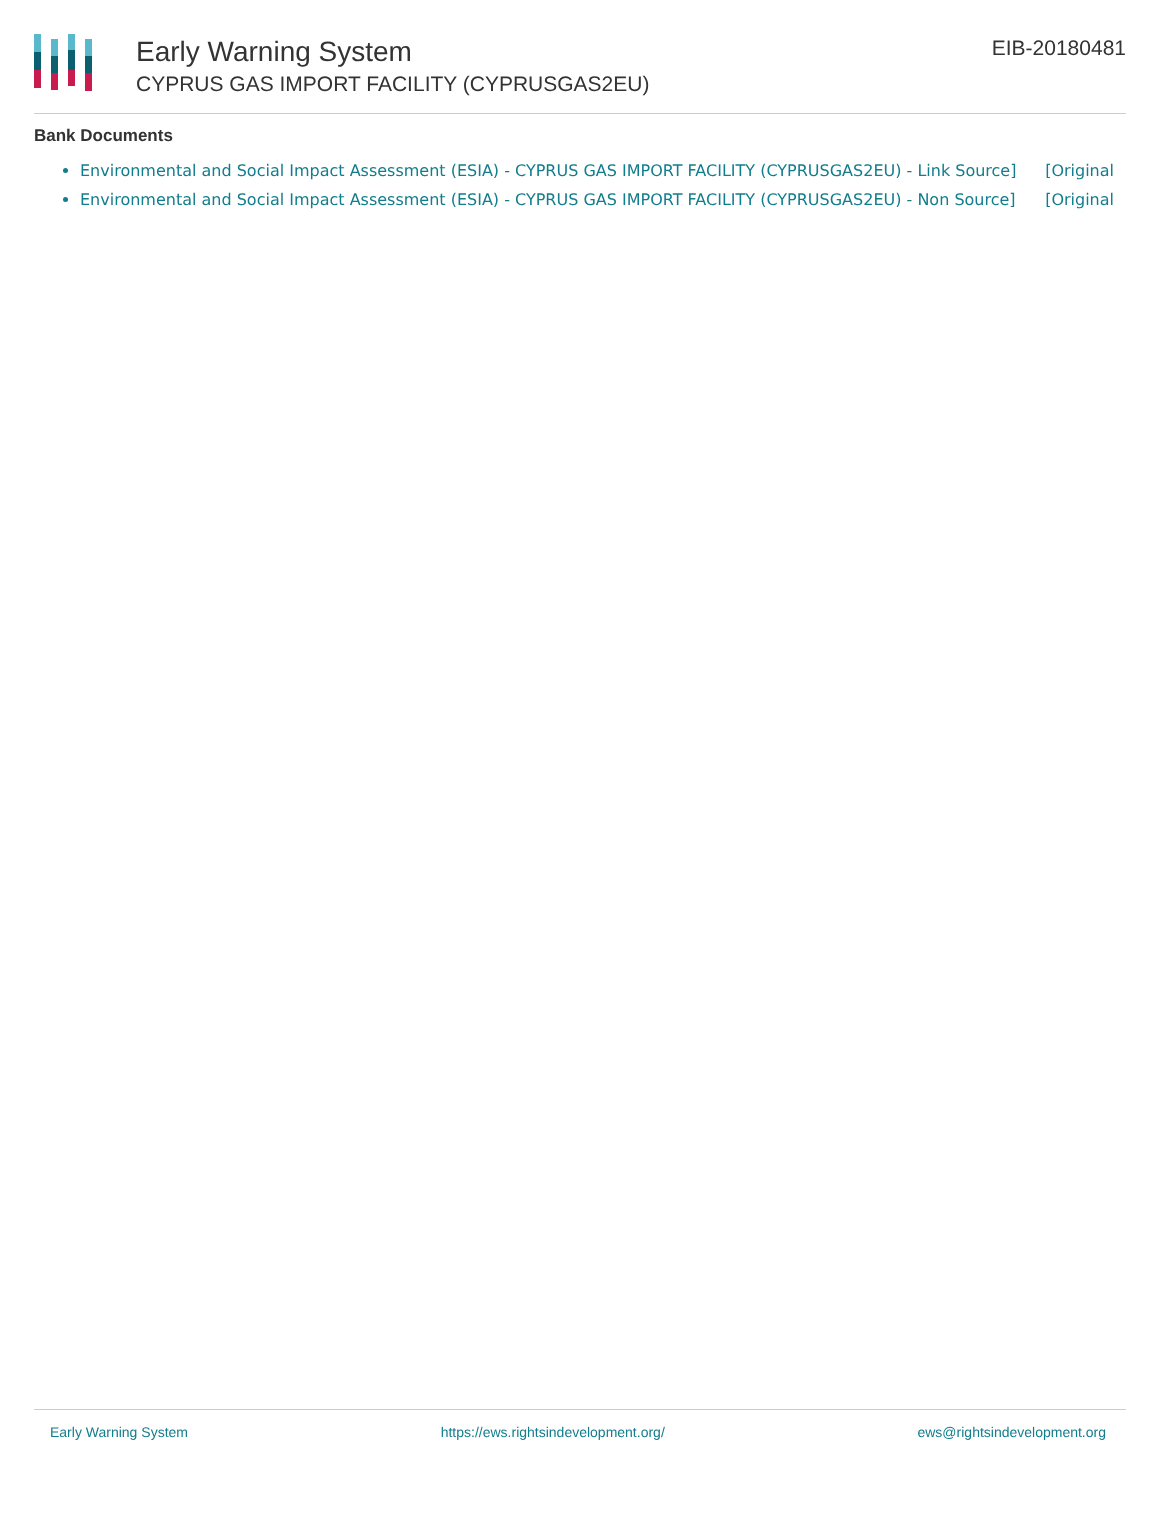Early Warning System
CYPRUS GAS IMPORT FACILITY (CYPRUSGAS2EU)
EIB-20180481
Bank Documents
Environmental and Social Impact Assessment (ESIA) - CYPRUS GAS IMPORT FACILITY (CYPRUSGAS2EU) - Link [Original Source]
Environmental and Social Impact Assessment (ESIA) - CYPRUS GAS IMPORT FACILITY (CYPRUSGAS2EU) - Non [Original Source]
Early Warning System https://ews.rightsindevelopment.org/ ews@rightsindevelopment.org